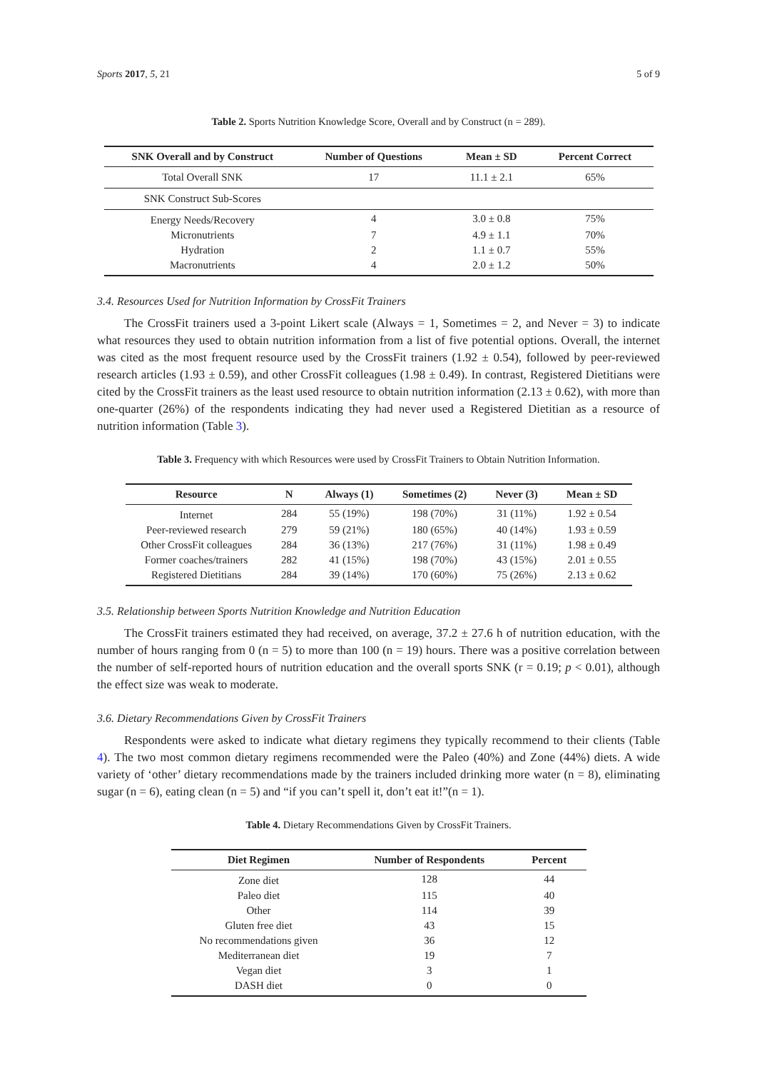Sports 2017, 5, 21 5 of 9
Table 2. Sports Nutrition Knowledge Score, Overall and by Construct (n = 289).
| SNK Overall and by Construct | Number of Questions | Mean ± SD | Percent Correct |
| --- | --- | --- | --- |
| Total Overall SNK | 17 | 11.1 ± 2.1 | 65% |
| SNK Construct Sub-Scores | | | |
| Energy Needs/Recovery | 4 | 3.0 ± 0.8 | 75% |
| Micronutrients | 7 | 4.9 ± 1.1 | 70% |
| Hydration | 2 | 1.1 ± 0.7 | 55% |
| Macronutrients | 4 | 2.0 ± 1.2 | 50% |
3.4. Resources Used for Nutrition Information by CrossFit Trainers
The CrossFit trainers used a 3-point Likert scale (Always = 1, Sometimes = 2, and Never = 3) to indicate what resources they used to obtain nutrition information from a list of five potential options. Overall, the internet was cited as the most frequent resource used by the CrossFit trainers (1.92 ± 0.54), followed by peer-reviewed research articles (1.93 ± 0.59), and other CrossFit colleagues (1.98 ± 0.49). In contrast, Registered Dietitians were cited by the CrossFit trainers as the least used resource to obtain nutrition information (2.13 ± 0.62), with more than one-quarter (26%) of the respondents indicating they had never used a Registered Dietitian as a resource of nutrition information (Table 3).
Table 3. Frequency with which Resources were used by CrossFit Trainers to Obtain Nutrition Information.
| Resource | N | Always (1) | Sometimes (2) | Never (3) | Mean ± SD |
| --- | --- | --- | --- | --- | --- |
| Internet | 284 | 55 (19%) | 198 (70%) | 31 (11%) | 1.92 ± 0.54 |
| Peer-reviewed research | 279 | 59 (21%) | 180 (65%) | 40 (14%) | 1.93 ± 0.59 |
| Other CrossFit colleagues | 284 | 36 (13%) | 217 (76%) | 31 (11%) | 1.98 ± 0.49 |
| Former coaches/trainers | 282 | 41 (15%) | 198 (70%) | 43 (15%) | 2.01 ± 0.55 |
| Registered Dietitians | 284 | 39 (14%) | 170 (60%) | 75 (26%) | 2.13 ± 0.62 |
3.5. Relationship between Sports Nutrition Knowledge and Nutrition Education
The CrossFit trainers estimated they had received, on average, 37.2 ± 27.6 h of nutrition education, with the number of hours ranging from 0 (n = 5) to more than 100 (n = 19) hours. There was a positive correlation between the number of self-reported hours of nutrition education and the overall sports SNK (r = 0.19; p < 0.01), although the effect size was weak to moderate.
3.6. Dietary Recommendations Given by CrossFit Trainers
Respondents were asked to indicate what dietary regimens they typically recommend to their clients (Table 4). The two most common dietary regimens recommended were the Paleo (40%) and Zone (44%) diets. A wide variety of ‘other’ dietary recommendations made by the trainers included drinking more water (n = 8), eliminating sugar (n = 6), eating clean (n = 5) and “if you can’t spell it, don’t eat it!”(n = 1).
Table 4. Dietary Recommendations Given by CrossFit Trainers.
| Diet Regimen | Number of Respondents | Percent |
| --- | --- | --- |
| Zone diet | 128 | 44 |
| Paleo diet | 115 | 40 |
| Other | 114 | 39 |
| Gluten free diet | 43 | 15 |
| No recommendations given | 36 | 12 |
| Mediterranean diet | 19 | 7 |
| Vegan diet | 3 | 1 |
| DASH diet | 0 | 0 |